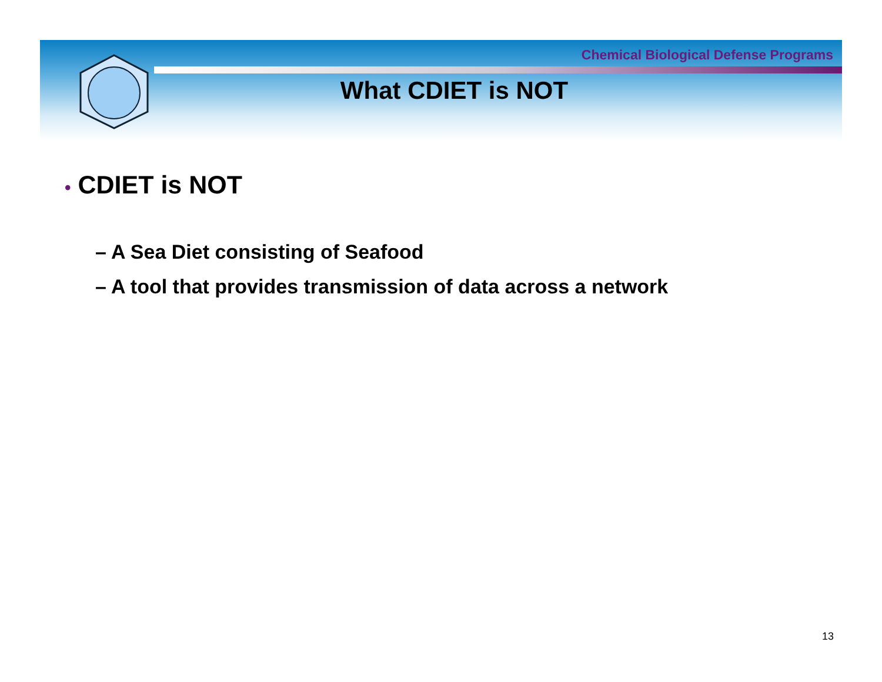Chemical Biological Defense Programs
What CDIET is NOT
• CDIET is NOT
– A Sea Diet consisting of Seafood
– A tool that provides transmission of data across a network
13